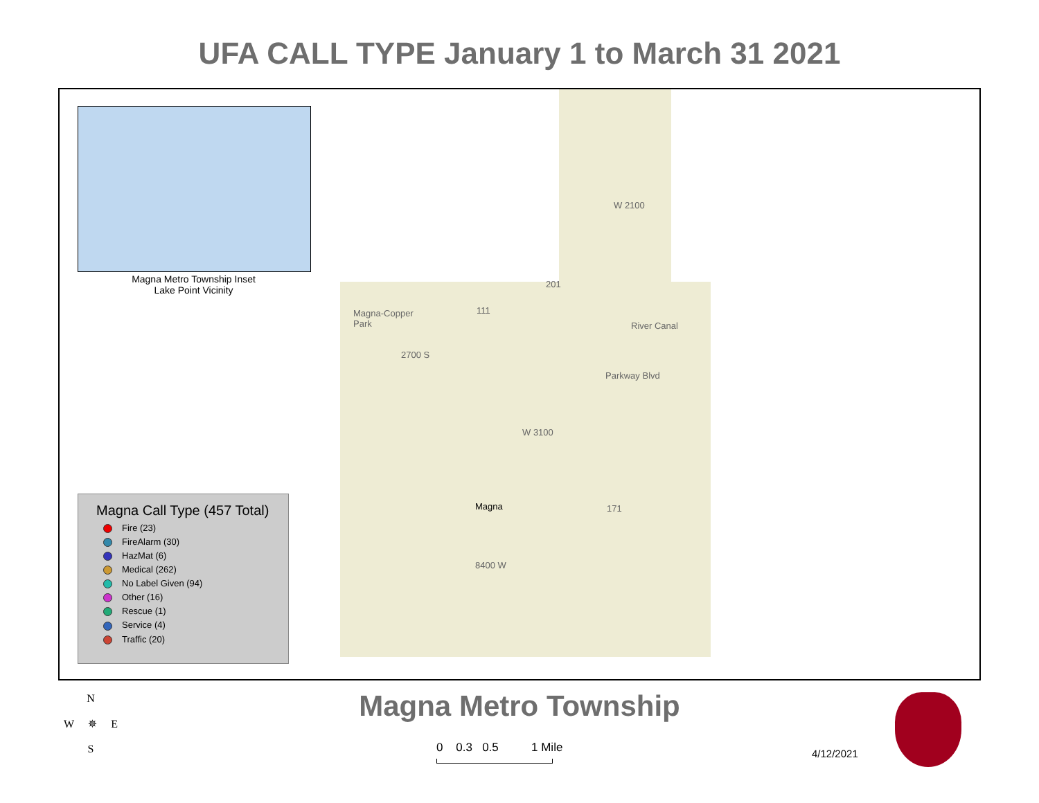UFA CALL TYPE January 1 to March 31 2021
Magna Metro Township Inset
Lake Point Vicinity
Magna-Copper
Park
River Canal
W 2100
2700 S
Parkway Blvd
W 3100
Magna
111
171
201
8400 W
Magna Call Type (457 Total)
Fire (23)
FireAlarm (30)
HazMat (6)
Medical (262)
No Label Given (94)
Other (16)
Rescue (1)
Service (4)
Traffic (20)
N
W ✵ E
S
Magna Metro Township
0 0.3 0.5 1 Mile 4/12/2021